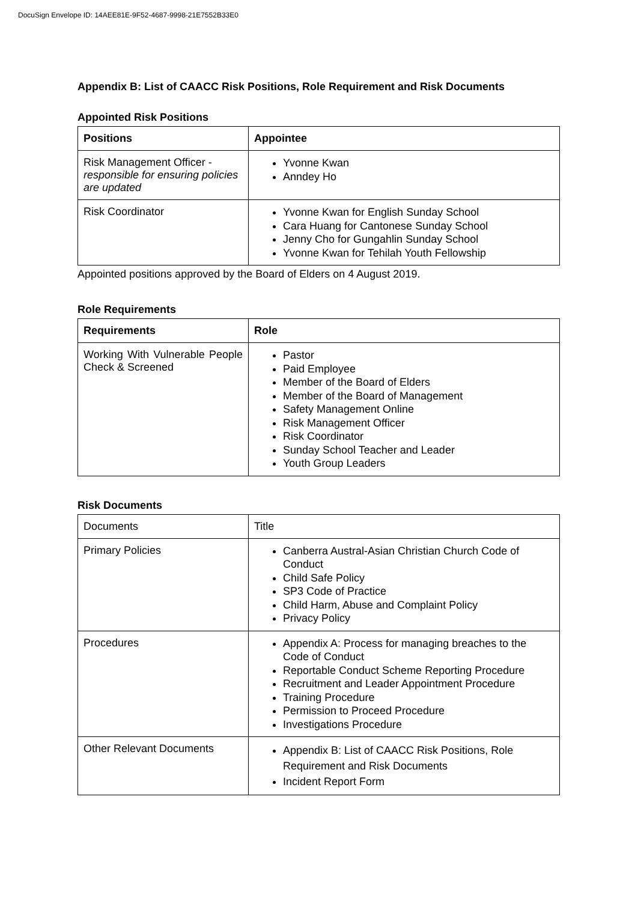DocuSign Envelope ID: 14AEE81E-9F52-4687-9998-21E7552B33E0
Appendix B: List of CAACC Risk Positions, Role Requirement and Risk Documents
Appointed Risk Positions
| Positions | Appointee |
| --- | --- |
| Risk Management Officer - responsible for ensuring policies are updated | Yvonne Kwan Anndey Ho |
| Risk Coordinator | Yvonne Kwan for English Sunday School Cara Huang for Cantonese Sunday School Jenny Cho for Gungahlin Sunday School Yvonne Kwan for Tehilah Youth Fellowship |
Appointed positions approved by the Board of Elders on 4 August 2019.
Role Requirements
| Requirements | Role |
| --- | --- |
| Working With Vulnerable People Check & Screened | Pastor Paid Employee Member of the Board of Elders Member of the Board of Management Safety Management Online Risk Management Officer Risk Coordinator Sunday School Teacher and Leader Youth Group Leaders |
Risk Documents
| Documents | Title |
| Primary Policies | Canberra Austral-Asian Christian Church Code of Conduct Child Safe Policy SP3 Code of Practice Child Harm, Abuse and Complaint Policy Privacy Policy |
| Procedures | Appendix A: Process for managing breaches to the Code of Conduct Reportable Conduct Scheme Reporting Procedure Recruitment and Leader Appointment Procedure Training Procedure Permission to Proceed Procedure Investigations Procedure |
| Other Relevant Documents | Appendix B: List of CAACC Risk Positions, Role Requirement and Risk Documents Incident Report Form |